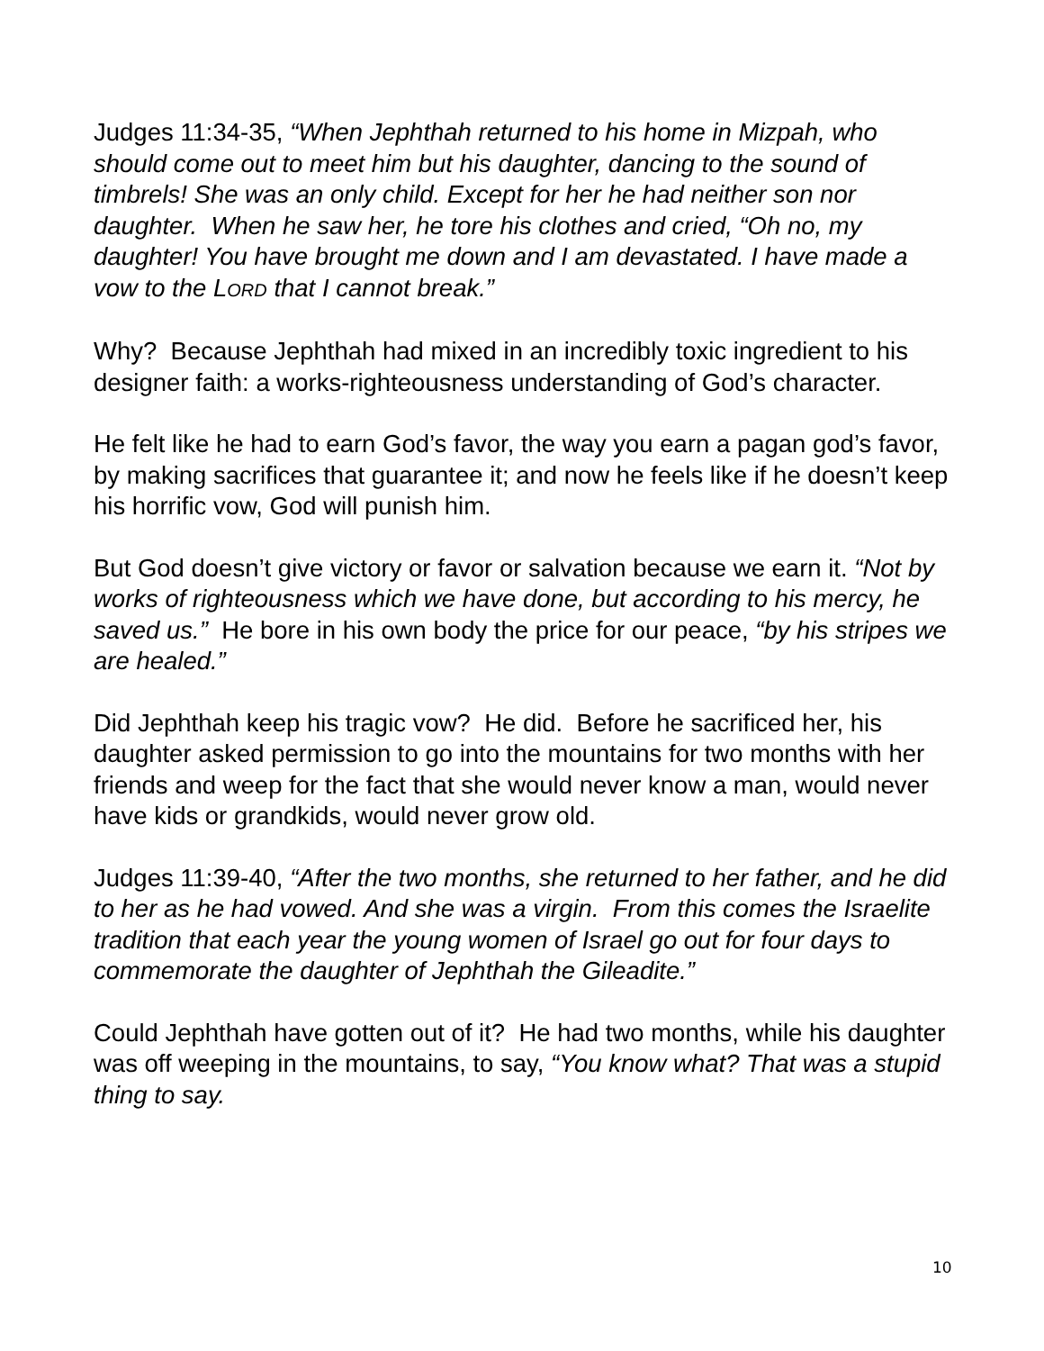Judges 11:34-35, “When Jephthah returned to his home in Mizpah, who should come out to meet him but his daughter, dancing to the sound of timbrels! She was an only child. Except for her he had neither son nor daughter. When he saw her, he tore his clothes and cried, “Oh no, my daughter! You have brought me down and I am devastated. I have made a vow to the LORD that I cannot break.”
Why? Because Jephthah had mixed in an incredibly toxic ingredient to his designer faith: a works-righteousness understanding of God’s character.
He felt like he had to earn God’s favor, the way you earn a pagan god’s favor, by making sacrifices that guarantee it; and now he feels like if he doesn’t keep his horrific vow, God will punish him.
But God doesn’t give victory or favor or salvation because we earn it. “Not by works of righteousness which we have done, but according to his mercy, he saved us.” He bore in his own body the price for our peace, “by his stripes we are healed.”
Did Jephthah keep his tragic vow? He did. Before he sacrificed her, his daughter asked permission to go into the mountains for two months with her friends and weep for the fact that she would never know a man, would never have kids or grandkids, would never grow old.
Judges 11:39-40, “After the two months, she returned to her father, and he did to her as he had vowed. And she was a virgin. From this comes the Israelite tradition that each year the young women of Israel go out for four days to commemorate the daughter of Jephthah the Gileadite.”
Could Jephthah have gotten out of it? He had two months, while his daughter was off weeping in the mountains, to say, “You know what? That was a stupid thing to say.
10